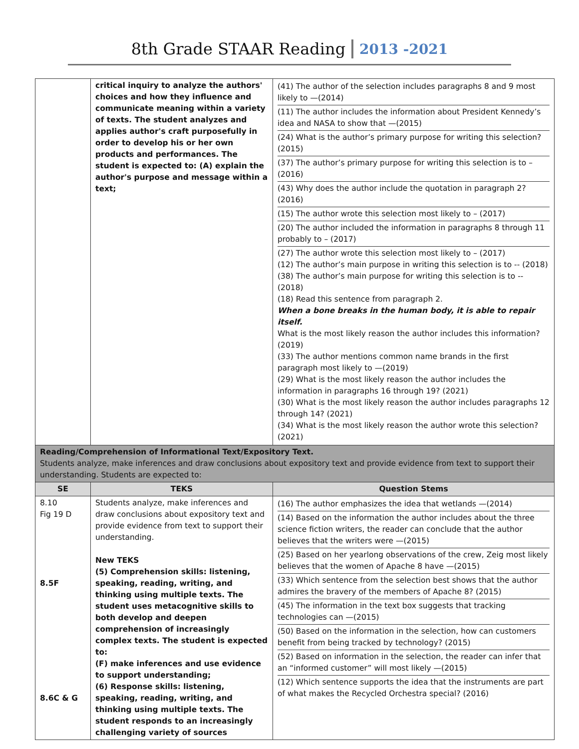8th Grade STAAR Reading 2013 -2021
| | critical inquiry to analyze the authors' choices and how they influence and communicate meaning within a variety of texts. The student analyzes and applies author's craft purposefully in order to develop his or her own products and performances. The student is expected to: (A) explain the author's purpose and message within a text; | (41) The author of the selection includes paragraphs 8 and 9 most likely to —(2014) (11) The author includes the information about President Kennedy’s idea and NASA to show that —(2015) (24) What is the author’s primary purpose for writing this selection? (2015) (37) The author’s primary purpose for writing this selection is to – (2016) (43) Why does the author include the quotation in paragraph 2? (2016) (15) The author wrote this selection most likely to – (2017) (20) The author included the information in paragraphs 8 through 11 probably to – (2017) (27) The author wrote this selection most likely to – (2017) (12) The author’s main purpose in writing this selection is to -- (2018) (38) The author’s main purpose for writing this selection is to -- (2018) (18) Read this sentence from paragraph 2. When a bone breaks in the human body, it is able to repair itself. What is the most likely reason the author includes this information?(2019) (33) The author mentions common name brands in the first paragraph most likely to —(2019) (29) What is the most likely reason the author includes the information in paragraphs 16 through 19? (2021) (30) What is the most likely reason the author includes paragraphs 12 through 14? (2021) (34) What is the most likely reason the author wrote this selection? (2021) |
| Reading/Comprehension of Informational Text/Expository Text. Students analyze, make inferences and draw conclusions about expository text and provide evidence from text to support their understanding. Students are expected to: | | |
| SE | TEKS | Question Stems |
| 8.10 Fig 19 D 8.5F 8.6C & G | Students analyze, make inferences and draw conclusions about expository text and provide evidence from text to support their understanding. New TEKS (5) Comprehension skills: listening, speaking, reading, writing, and thinking using multiple texts. The student uses metacognitive skills to both develop and deepen comprehension of increasingly complex texts. The student is expected to: (F) make inferences and use evidence to support understanding; (6) Response skills: listening, speaking, reading, writing, and thinking using multiple texts. The student responds to an increasingly challenging variety of sources | (16) The author emphasizes the idea that wetlands —(2014) (14) Based on the information the author includes about the three science fiction writers, the reader can conclude that the author believes that the writers were —(2015) (25) Based on her yearlong observations of the crew, Zeig most likely believes that the women of Apache 8 have —(2015) (33) Which sentence from the selection best shows that the author admires the bravery of the members of Apache 8? (2015) (45) The information in the text box suggests that tracking technologies can —(2015) (50) Based on the information in the selection, how can customers benefit from being tracked by technology? (2015) (52) Based on information in the selection, the reader can infer that an “informed customer” will most likely —(2015) (12) Which sentence supports the idea that the instruments are part of what makes the Recycled Orchestra special? (2016) |